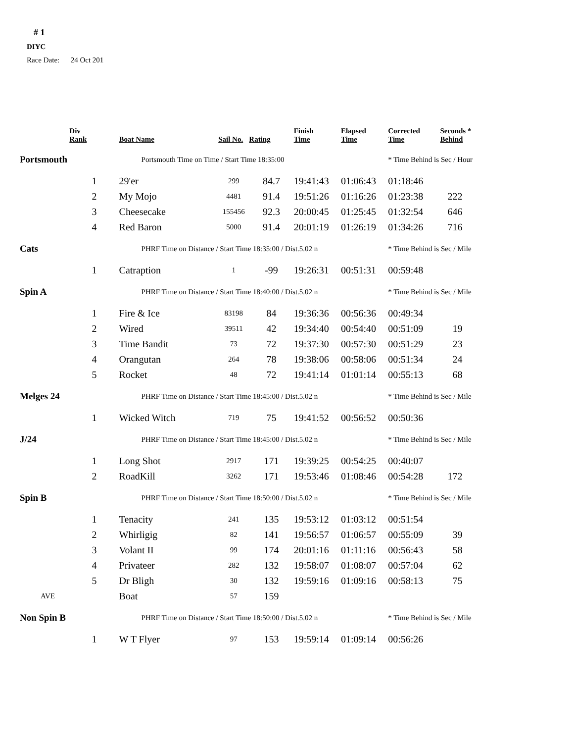# 1
DIYC
Race Date: 24 Oct 201
| | Div Rank | Boat Name | Sail No. | Rating | Finish Time | Elapsed Time | Corrected Time | Seconds * Behind |
| --- | --- | --- | --- | --- | --- | --- | --- | --- |
| Portsmouth | | Portsmouth Time on Time / Start Time 18:35:00 | | | | | * Time Behind is Sec / Hour | |
| | 1 | 29'er | 299 | 84.7 | 19:41:43 | 01:06:43 | 01:18:46 | |
| | 2 | My Mojo | 4481 | 91.4 | 19:51:26 | 01:16:26 | 01:23:38 | 222 |
| | 3 | Cheesecake | 155456 | 92.3 | 20:00:45 | 01:25:45 | 01:32:54 | 646 |
| | 4 | Red Baron | 5000 | 91.4 | 20:01:19 | 01:26:19 | 01:34:26 | 716 |
| Cats | | PHRF Time on Distance / Start Time 18:35:00 / Dist.5.02 n | | | | | * Time Behind is Sec / Mile | |
| | 1 | Catraption | 1 | -99 | 19:26:31 | 00:51:31 | 00:59:48 | |
| Spin A | | PHRF Time on Distance / Start Time 18:40:00 / Dist.5.02 n | | | | | * Time Behind is Sec / Mile | |
| | 1 | Fire & Ice | 83198 | 84 | 19:36:36 | 00:56:36 | 00:49:34 | |
| | 2 | Wired | 39511 | 42 | 19:34:40 | 00:54:40 | 00:51:09 | 19 |
| | 3 | Time Bandit | 73 | 72 | 19:37:30 | 00:57:30 | 00:51:29 | 23 |
| | 4 | Orangutan | 264 | 78 | 19:38:06 | 00:58:06 | 00:51:34 | 24 |
| | 5 | Rocket | 48 | 72 | 19:41:14 | 01:01:14 | 00:55:13 | 68 |
| Melges 24 | | PHRF Time on Distance / Start Time 18:45:00 / Dist.5.02 n | | | | | * Time Behind is Sec / Mile | |
| | 1 | Wicked Witch | 719 | 75 | 19:41:52 | 00:56:52 | 00:50:36 | |
| J/24 | | PHRF Time on Distance / Start Time 18:45:00 / Dist.5.02 n | | | | | * Time Behind is Sec / Mile | |
| | 1 | Long Shot | 2917 | 171 | 19:39:25 | 00:54:25 | 00:40:07 | |
| | 2 | RoadKill | 3262 | 171 | 19:53:46 | 01:08:46 | 00:54:28 | 172 |
| Spin B | | PHRF Time on Distance / Start Time 18:50:00 / Dist.5.02 n | | | | | * Time Behind is Sec / Mile | |
| | 1 | Tenacity | 241 | 135 | 19:53:12 | 01:03:12 | 00:51:54 | |
| | 2 | Whirligig | 82 | 141 | 19:56:57 | 01:06:57 | 00:55:09 | 39 |
| | 3 | Volant II | 99 | 174 | 20:01:16 | 01:11:16 | 00:56:43 | 58 |
| | 4 | Privateer | 282 | 132 | 19:58:07 | 01:08:07 | 00:57:04 | 62 |
| | 5 | Dr Bligh | 30 | 132 | 19:59:16 | 01:09:16 | 00:58:13 | 75 |
| AVE | | Boat | 57 | 159 | | | | |
| Non Spin B | | PHRF Time on Distance / Start Time 18:50:00 / Dist.5.02 n | | | | | * Time Behind is Sec / Mile | |
| | 1 | W T Flyer | 97 | 153 | 19:59:14 | 01:09:14 | 00:56:26 | |